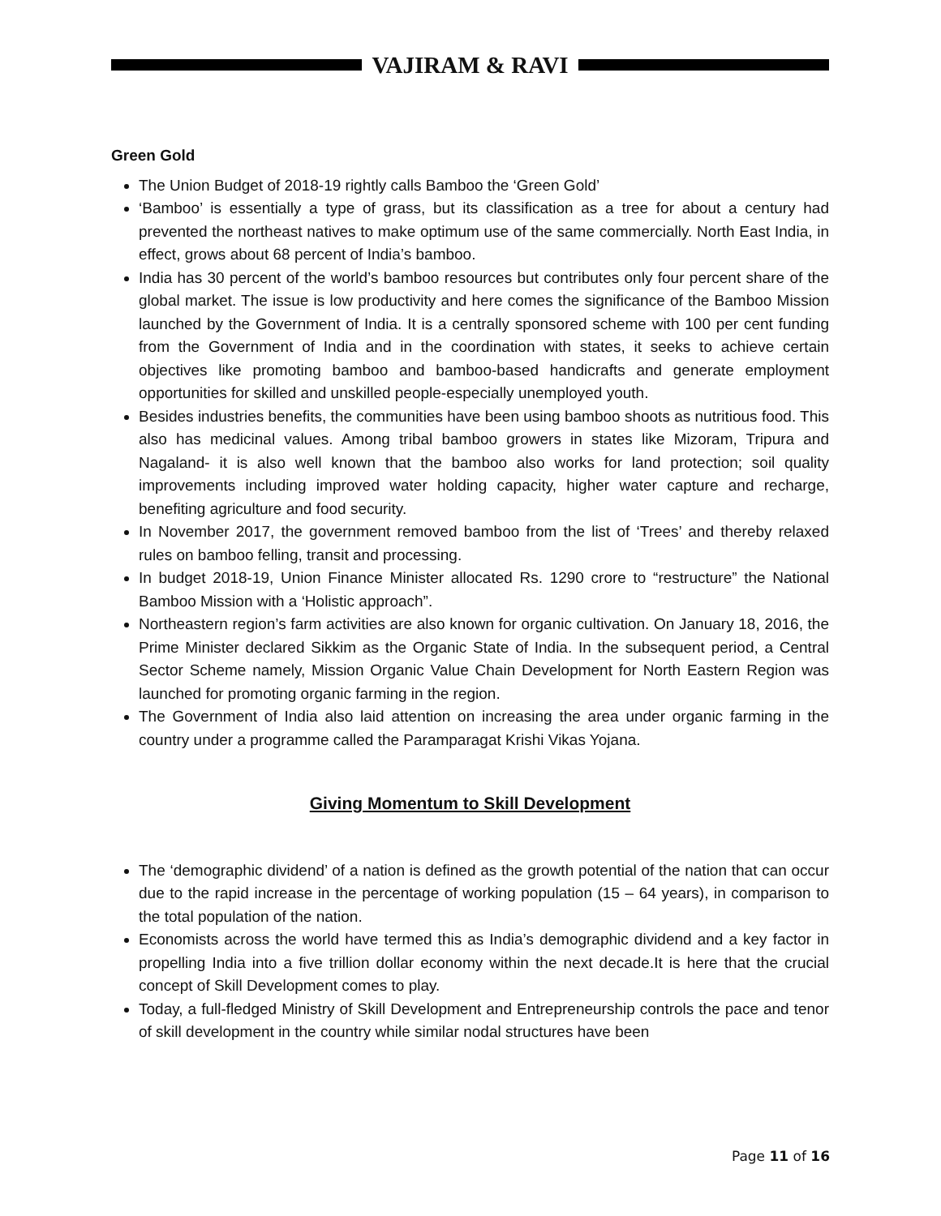VAJIRAM & RAVI
Green Gold
The Union Budget of 2018-19 rightly calls Bamboo the ‘Green Gold’
‘Bamboo’ is essentially a type of grass, but its classification as a tree for about a century had prevented the northeast natives to make optimum use of the same commercially. North East India, in effect, grows about 68 percent of India’s bamboo.
India has 30 percent of the world’s bamboo resources but contributes only four percent share of the global market. The issue is low productivity and here comes the significance of the Bamboo Mission launched by the Government of India. It is a centrally sponsored scheme with 100 per cent funding from the Government of India and in the coordination with states, it seeks to achieve certain objectives like promoting bamboo and bamboo-based handicrafts and generate employment opportunities for skilled and unskilled people-especially unemployed youth.
Besides industries benefits, the communities have been using bamboo shoots as nutritious food. This also has medicinal values. Among tribal bamboo growers in states like Mizoram, Tripura and Nagaland- it is also well known that the bamboo also works for land protection; soil quality improvements including improved water holding capacity, higher water capture and recharge, benefiting agriculture and food security.
In November 2017, the government removed bamboo from the list of ‘Trees’ and thereby relaxed rules on bamboo felling, transit and processing.
In budget 2018-19, Union Finance Minister allocated Rs. 1290 crore to “restructure” the National Bamboo Mission with a ‘Holistic approach”.
Northeastern region’s farm activities are also known for organic cultivation. On January 18, 2016, the Prime Minister declared Sikkim as the Organic State of India. In the subsequent period, a Central Sector Scheme namely, Mission Organic Value Chain Development for North Eastern Region was launched for promoting organic farming in the region.
The Government of India also laid attention on increasing the area under organic farming in the country under a programme called the Paramparagat Krishi Vikas Yojana.
Giving Momentum to Skill Development
The ‘demographic dividend’ of a nation is defined as the growth potential of the nation that can occur due to the rapid increase in the percentage of working population (15 – 64 years), in comparison to the total population of the nation.
Economists across the world have termed this as India’s demographic dividend and a key factor in propelling India into a five trillion dollar economy within the next decade.It is here that the crucial concept of Skill Development comes to play.
Today, a full-fledged Ministry of Skill Development and Entrepreneurship controls the pace and tenor of skill development in the country while similar nodal structures have been
Page 11 of 16